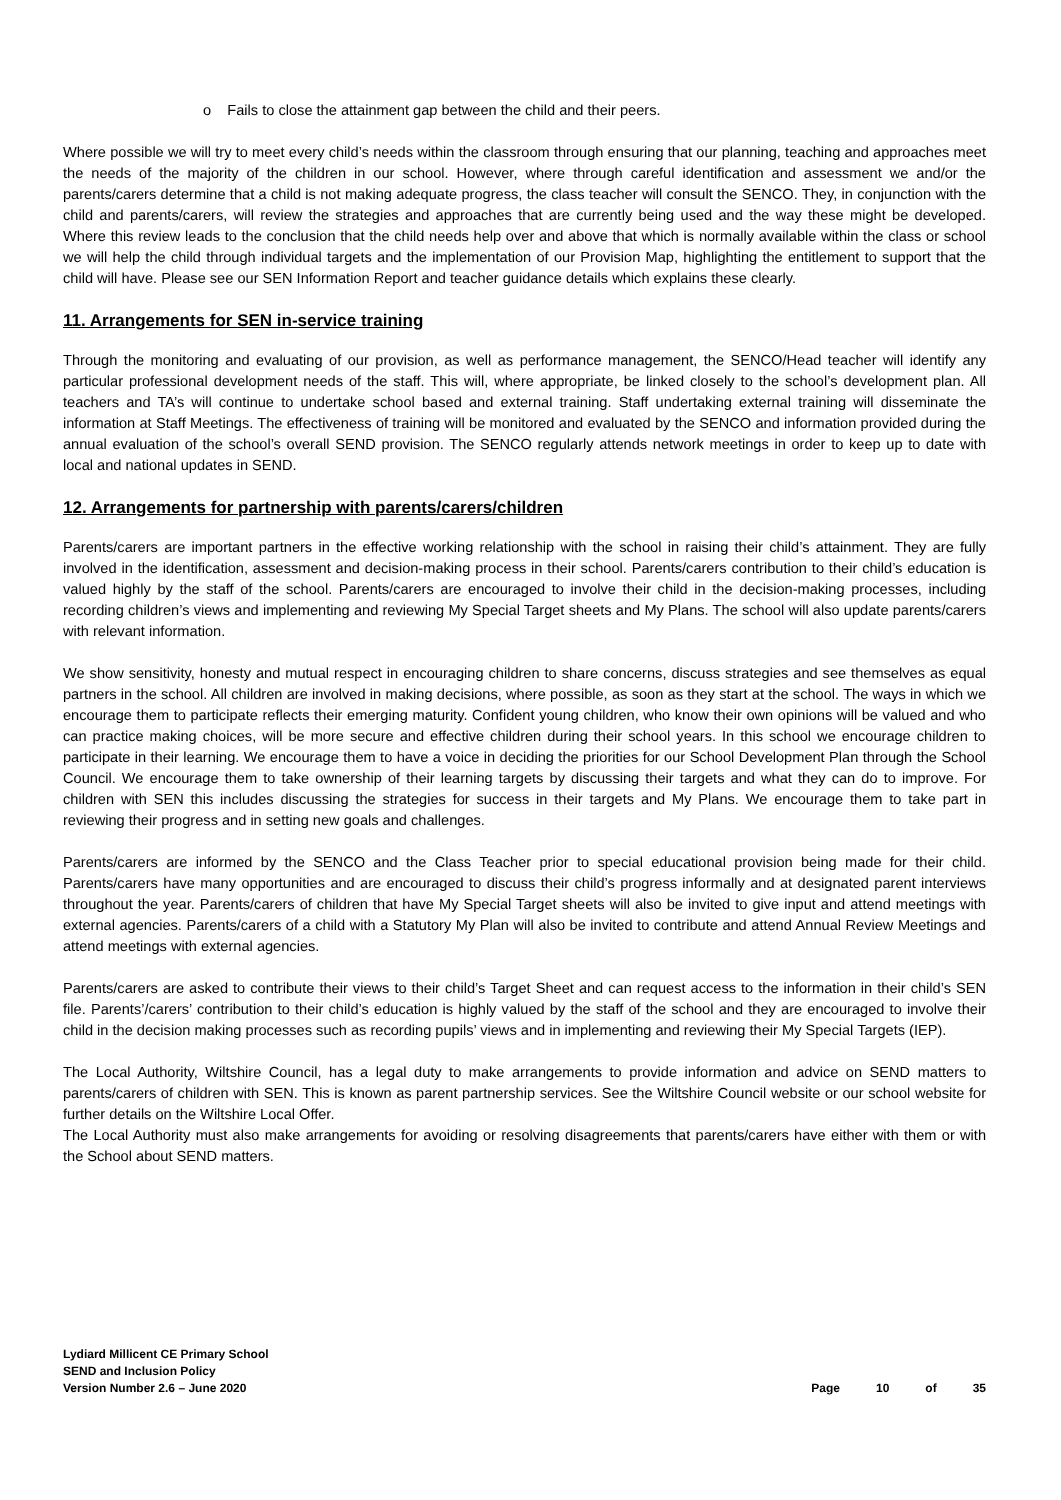o Fails to close the attainment gap between the child and their peers.
Where possible we will try to meet every child’s needs within the classroom through ensuring that our planning, teaching and approaches meet the needs of the majority of the children in our school. However, where through careful identification and assessment we and/or the parents/carers determine that a child is not making adequate progress, the class teacher will consult the SENCO. They, in conjunction with the child and parents/carers, will review the strategies and approaches that are currently being used and the way these might be developed. Where this review leads to the conclusion that the child needs help over and above that which is normally available within the class or school we will help the child through individual targets and the implementation of our Provision Map, highlighting the entitlement to support that the child will have. Please see our SEN Information Report and teacher guidance details which explains these clearly.
11. Arrangements for SEN in-service training
Through the monitoring and evaluating of our provision, as well as performance management, the SENCO/Head teacher will identify any particular professional development needs of the staff. This will, where appropriate, be linked closely to the school’s development plan. All teachers and TA’s will continue to undertake school based and external training. Staff undertaking external training will disseminate the information at Staff Meetings. The effectiveness of training will be monitored and evaluated by the SENCO and information provided during the annual evaluation of the school’s overall SEND provision. The SENCO regularly attends network meetings in order to keep up to date with local and national updates in SEND.
12. Arrangements for partnership with parents/carers/children
Parents/carers are important partners in the effective working relationship with the school in raising their child’s attainment. They are fully involved in the identification, assessment and decision-making process in their school. Parents/carers contribution to their child’s education is valued highly by the staff of the school. Parents/carers are encouraged to involve their child in the decision-making processes, including recording children’s views and implementing and reviewing My Special Target sheets and My Plans. The school will also update parents/carers with relevant information.
We show sensitivity, honesty and mutual respect in encouraging children to share concerns, discuss strategies and see themselves as equal partners in the school. All children are involved in making decisions, where possible, as soon as they start at the school. The ways in which we encourage them to participate reflects their emerging maturity. Confident young children, who know their own opinions will be valued and who can practice making choices, will be more secure and effective children during their school years. In this school we encourage children to participate in their learning. We encourage them to have a voice in deciding the priorities for our School Development Plan through the School Council. We encourage them to take ownership of their learning targets by discussing their targets and what they can do to improve. For children with SEN this includes discussing the strategies for success in their targets and My Plans. We encourage them to take part in reviewing their progress and in setting new goals and challenges.
Parents/carers are informed by the SENCO and the Class Teacher prior to special educational provision being made for their child. Parents/carers have many opportunities and are encouraged to discuss their child’s progress informally and at designated parent interviews throughout the year. Parents/carers of children that have My Special Target sheets will also be invited to give input and attend meetings with external agencies. Parents/carers of a child with a Statutory My Plan will also be invited to contribute and attend Annual Review Meetings and attend meetings with external agencies.
Parents/carers are asked to contribute their views to their child’s Target Sheet and can request access to the information in their child’s SEN file. Parents’/carers’ contribution to their child’s education is highly valued by the staff of the school and they are encouraged to involve their child in the decision making processes such as recording pupils’ views and in implementing and reviewing their My Special Targets (IEP).
The Local Authority, Wiltshire Council, has a legal duty to make arrangements to provide information and advice on SEND matters to parents/carers of children with SEN. This is known as parent partnership services. See the Wiltshire Council website or our school website for further details on the Wiltshire Local Offer.
The Local Authority must also make arrangements for avoiding or resolving disagreements that parents/carers have either with them or with the School about SEND matters.
Lydiard Millicent CE Primary School
SEND and Inclusion Policy
Version Number 2.6 – June 2020
Page 10 of 35